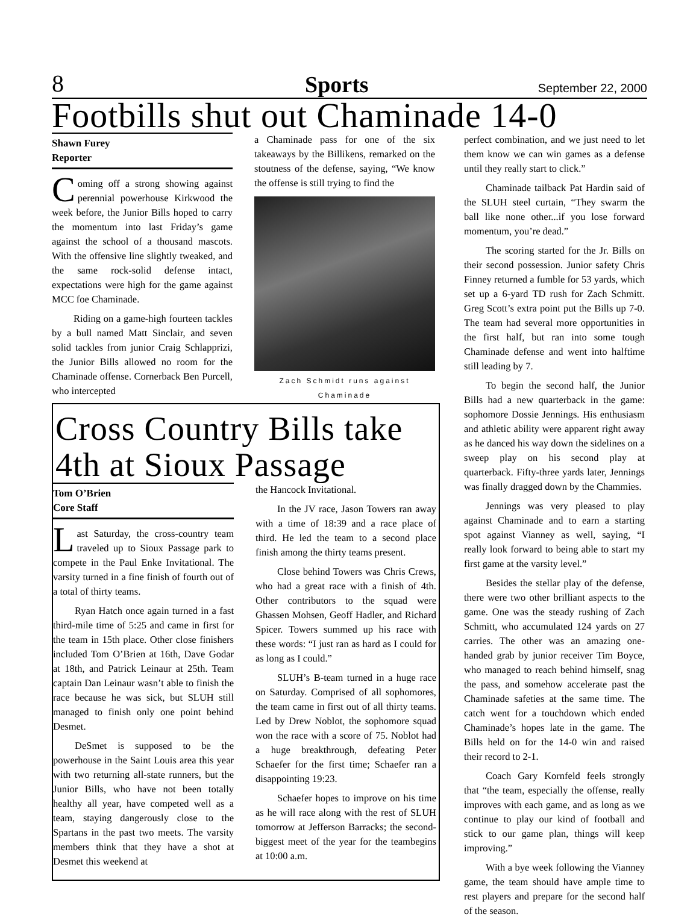8 Sports September 22, 2000
Footbills shut out Chaminade 14-0
Shawn Furey
Reporter
Coming off a strong showing against perennial powerhouse Kirkwood the week before, the Junior Bills hoped to carry the momentum into last Friday’s game against the school of a thousand mascots. With the offensive line slightly tweaked, and the same rock-solid defense intact, expectations were high for the game against MCC foe Chaminade.
Riding on a game-high fourteen tackles by a bull named Matt Sinclair, and seven solid tackles from junior Craig Schlapprizi, the Junior Bills allowed no room for the Chaminade offense. Cornerback Ben Purcell, who intercepted
a Chaminade pass for one of the six takeaways by the Billikens, remarked on the stoutness of the defense, saying, “We know the offense is still trying to find the
Zach Schmidt runs against Chaminade
Cross Country Bills take 4th at Sioux Passage
Tom O’Brien
Core Staff
Last Saturday, the cross-country team traveled up to Sioux Passage park to compete in the Paul Enke Invitational. The varsity turned in a fine finish of fourth out of a total of thirty teams.
Ryan Hatch once again turned in a fast third-mile time of 5:25 and came in first for the team in 15th place. Other close finishers included Tom O’Brien at 16th, Dave Godar at 18th, and Patrick Leinaur at 25th. Team captain Dan Leinaur wasn’t able to finish the race because he was sick, but SLUH still managed to finish only one point behind Desmet.
DeSmet is supposed to be the powerhouse in the Saint Louis area this year with two returning all-state runners, but the Junior Bills, who have not been totally healthy all year, have competed well as a team, staying dangerously close to the Spartans in the past two meets. The varsity members think that they have a shot at Desmet this weekend at
the Hancock Invitational.
In the JV race, Jason Towers ran away with a time of 18:39 and a race place of third. He led the team to a second place finish among the thirty teams present.
Close behind Towers was Chris Crews, who had a great race with a finish of 4th. Other contributors to the squad were Ghassen Mohsen, Geoff Hadler, and Richard Spicer. Towers summed up his race with these words: “I just ran as hard as I could for as long as I could.”
SLUH’s B-team turned in a huge race on Saturday. Comprised of all sophomores, the team came in first out of all thirty teams. Led by Drew Noblot, the sophomore squad won the race with a score of 75. Noblot had a huge breakthrough, defeating Peter Schaefer for the first time; Schaefer ran a disappointing 19:23.
Schaefer hopes to improve on his time as he will race along with the rest of SLUH tomorrow at Jefferson Barracks; the second-biggest meet of the year for the teambegins at 10:00 a.m.
perfect combination, and we just need to let them know we can win games as a defense until they really start to click.”
Chaminade tailback Pat Hardin said of the SLUH steel curtain, “They swarm the ball like none other...if you lose forward momentum, you’re dead.”
The scoring started for the Jr. Bills on their second possession. Junior safety Chris Finney returned a fumble for 53 yards, which set up a 6-yard TD rush for Zach Schmitt. Greg Scott’s extra point put the Bills up 7-0. The team had several more opportunities in the first half, but ran into some tough Chaminade defense and went into halftime still leading by 7.
To begin the second half, the Junior Bills had a new quarterback in the game: sophomore Dossie Jennings. His enthusiasm and athletic ability were apparent right away as he danced his way down the sidelines on a sweep play on his second play at quarterback. Fifty-three yards later, Jennings was finally dragged down by the Chammies.
Jennings was very pleased to play against Chaminade and to earn a starting spot against Vianney as well, saying, “I really look forward to being able to start my first game at the varsity level.”
Besides the stellar play of the defense, there were two other brilliant aspects to the game. One was the steady rushing of Zach Schmitt, who accumulated 124 yards on 27 carries. The other was an amazing one-handed grab by junior receiver Tim Boyce, who managed to reach behind himself, snag the pass, and somehow accelerate past the Chaminade safeties at the same time. The catch went for a touchdown which ended Chaminade’s hopes late in the game. The Bills held on for the 14-0 win and raised their record to 2-1.
Coach Gary Kornfeld feels strongly that “the team, especially the offense, really improves with each game, and as long as we continue to play our kind of football and stick to our game plan, things will keep improving.”
With a bye week following the Vianney game, the team should have ample time to rest players and prepare for the second half of the season.